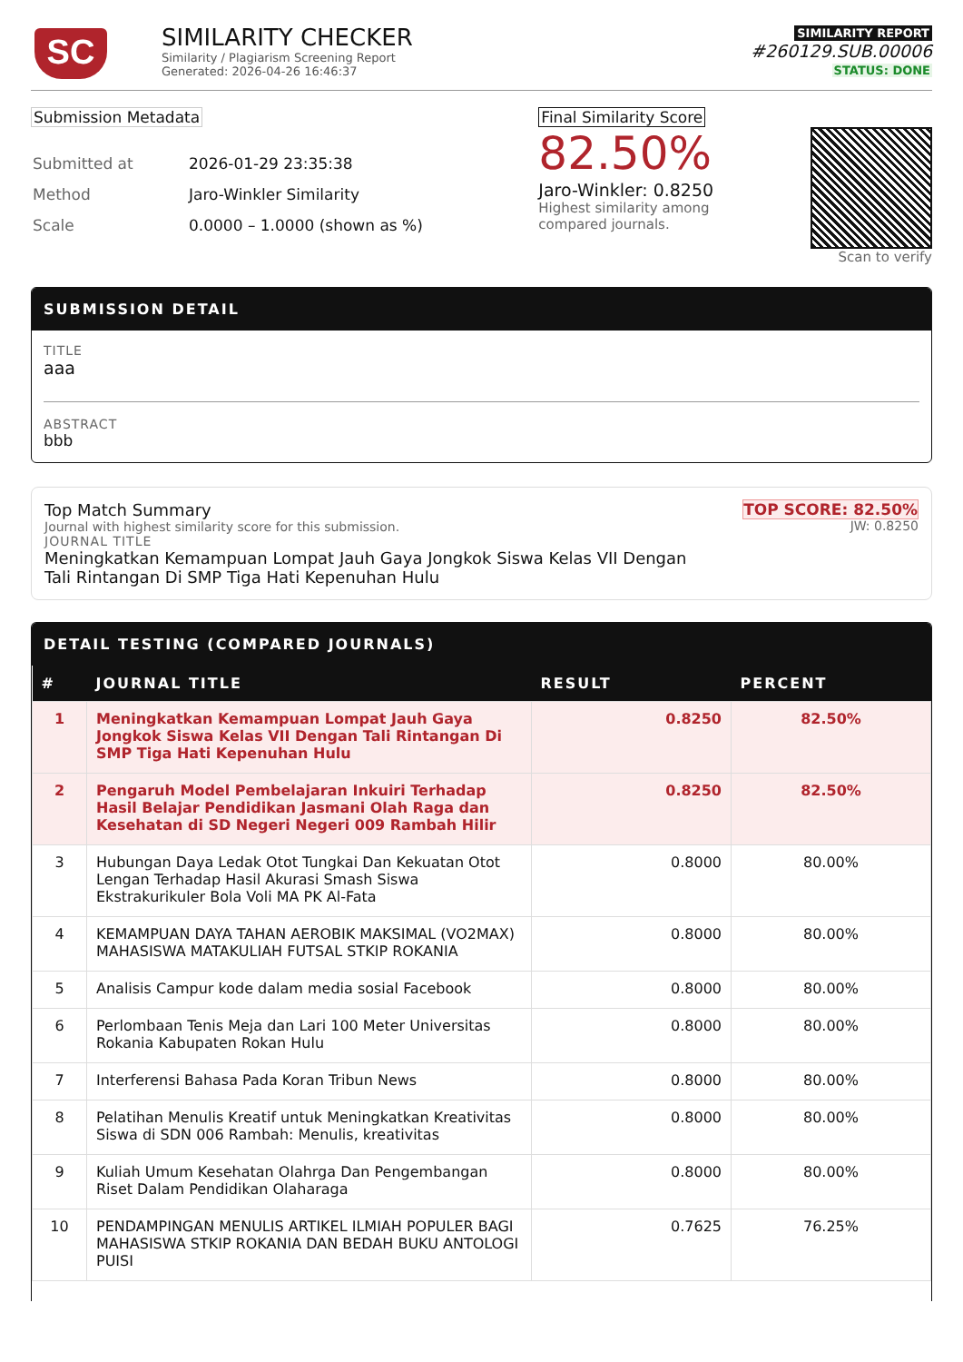SC
SIMILARITY CHECKER
Similarity / Plagiarism Screening Report
Generated: 2026-04-26 16:46:37
SIMILARITY REPORT
#260129.SUB.00006
STATUS: DONE
Submission Metadata
| Submitted at | 2026-01-29 23:35:38 |
| Method | Jaro-Winkler Similarity |
| Scale | 0.0000 – 1.0000 (shown as %) |
Final Similarity Score
82.50%
Jaro-Winkler: 0.8250
Highest similarity among
compared journals.
Scan to verify
SUBMISSION DETAIL
TITLE
aaa
ABSTRACT
bbb
Top Match Summary
Journal with highest similarity score for this submission.
JOURNAL TITLE
Meningkatkan Kemampuan Lompat Jauh Gaya Jongkok Siswa Kelas VII Dengan
Tali Rintangan Di SMP Tiga Hati Kepenuhan Hulu
TOP SCORE: 82.50%
JW: 0.8250
DETAIL TESTING (COMPARED JOURNALS)
| # | JOURNAL TITLE | RESULT | PERCENT |
| --- | --- | --- | --- |
| 1 | Meningkatkan Kemampuan Lompat Jauh Gaya Jongkok Siswa Kelas VII Dengan Tali Rintangan Di SMP Tiga Hati Kepenuhan Hulu | 0.8250 | 82.50% |
| 2 | Pengaruh Model Pembelajaran Inkuiri Terhadap Hasil Belajar Pendidikan Jasmani Olah Raga dan Kesehatan di SD Negeri Negeri 009 Rambah Hilir | 0.8250 | 82.50% |
| 3 | Hubungan Daya Ledak Otot Tungkai Dan Kekuatan Otot Lengan Terhadap Hasil Akurasi Smash Siswa Ekstrakurikuler Bola Voli MA PK Al-Fata | 0.8000 | 80.00% |
| 4 | KEMAMPUAN DAYA TAHAN AEROBIK MAKSIMAL (VO2MAX) MAHASISWA MATAKULIAH FUTSAL STKIP ROKANIA | 0.8000 | 80.00% |
| 5 | Analisis Campur kode dalam media sosial Facebook | 0.8000 | 80.00% |
| 6 | Perlombaan Tenis Meja dan Lari 100 Meter Universitas Rokania Kabupaten Rokan Hulu | 0.8000 | 80.00% |
| 7 | Interferensi Bahasa Pada Koran Tribun News | 0.8000 | 80.00% |
| 8 | Pelatihan Menulis Kreatif untuk Meningkatkan Kreativitas Siswa di SDN 006 Rambah: Menulis, kreativitas | 0.8000 | 80.00% |
| 9 | Kuliah Umum Kesehatan Olahrga Dan Pengembangan Riset Dalam Pendidikan Olaharaga | 0.8000 | 80.00% |
| 10 | PENDAMPINGAN MENULIS ARTIKEL ILMIAH POPULER BAGI MAHASISWA STKIP ROKANIA DAN BEDAH BUKU ANTOLOGI PUISI | 0.7625 | 76.25% |